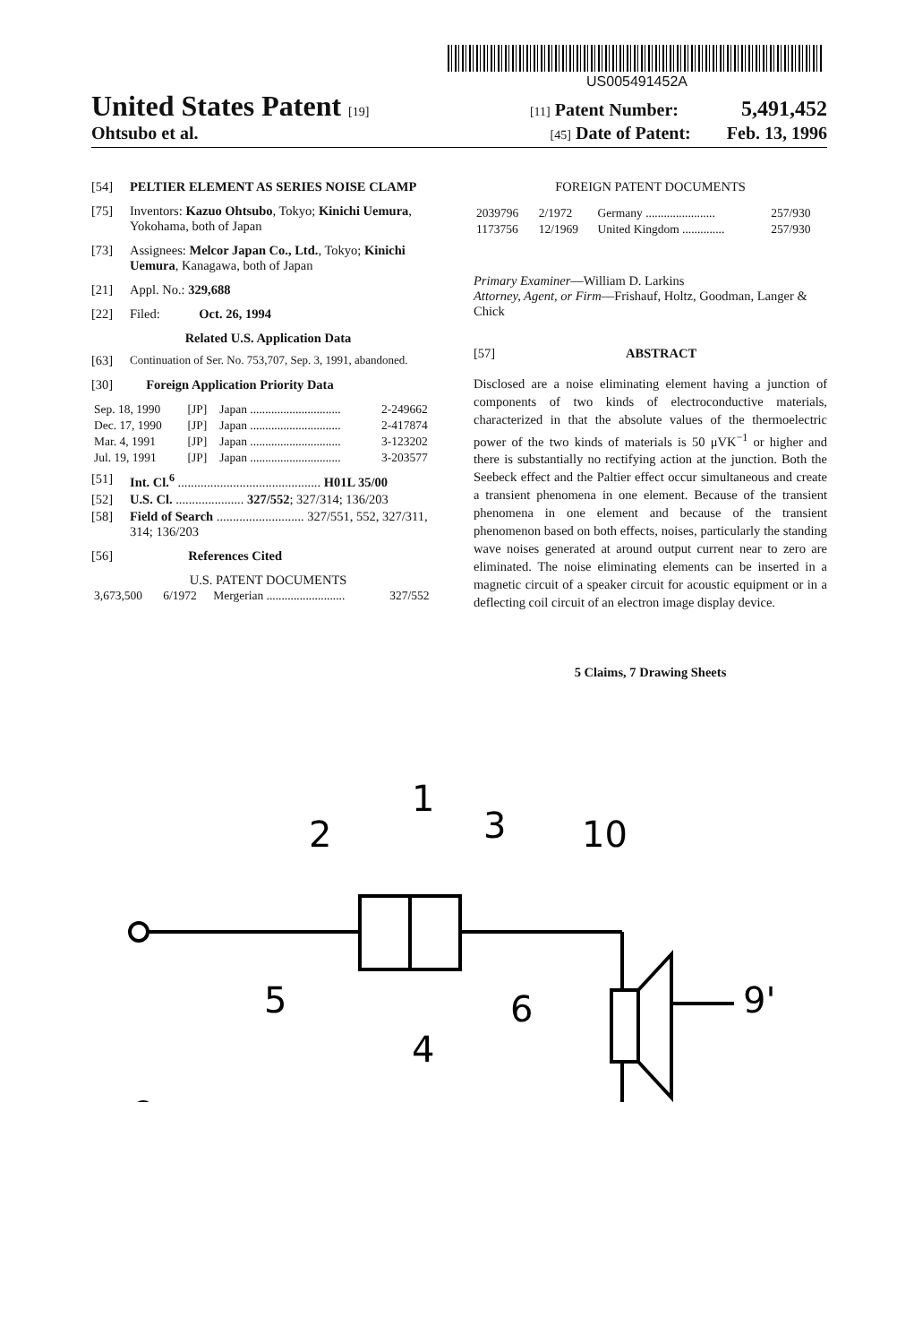US005491452A
United States Patent [19] [11] Patent Number: 5,491,452
Ohtsubo et al. [45] Date of Patent: Feb. 13, 1996
[54] PELTIER ELEMENT AS SERIES NOISE CLAMP
[75] Inventors: Kazuo Ohtsubo, Tokyo; Kinichi Uemura, Yokohama, both of Japan
[73] Assignees: Melcor Japan Co., Ltd., Tokyo; Kinichi Uemura, Kanagawa, both of Japan
[21] Appl. No.: 329,688
[22] Filed: Oct. 26, 1994
Related U.S. Application Data
[63] Continuation of Ser. No. 753,707, Sep. 3, 1991, abandoned.
[30] Foreign Application Priority Data
| Sep. 18, 1990 | [JP] | Japan .............................. | 2-249662 |
| Dec. 17, 1990 | [JP] | Japan .............................. | 2-417874 |
| Mar. 4, 1991 | [JP] | Japan .............................. | 3-123202 |
| Jul. 19, 1991 | [JP] | Japan .............................. | 3-203577 |
[51] Int. Cl.<sup>6</sup> ............................................ H01L 35/00
[52] U.S. Cl. ..................... 327/552; 327/314; 136/203
[58] Field of Search ........................... 327/551, 552, 327/311, 314; 136/203
[56] References Cited
U.S. PATENT DOCUMENTS
| 3,673,500 | 6/1972 | Mergerian .......................... | 327/552 |
FOREIGN PATENT DOCUMENTS
| 2039796 | 2/1972 | Germany ....................... | 257/930 |
| 1173756 | 12/1969 | United Kingdom .............. | 257/930 |
Primary Examiner—William D. Larkins
Attorney, Agent, or Firm—Frishauf, Holtz, Goodman, Langer & Chick
[57] ABSTRACT
Disclosed are a noise eliminating element having a junction of components of two kinds of electroconductive materials, characterized in that the absolute values of the thermoelectric power of the two kinds of materials is 50 μVK<sup>−1</sup> or higher and there is substantially no rectifying action at the junction. Both the Seebeck effect and the Paltier effect occur simultaneous and create a transient phenomena in one element. Because of the transient phenomena in one element and because of the transient phenomenon based on both effects, noises, particularly the standing wave noises generated at around output current near to zero are eliminated. The noise eliminating elements can be inserted in a magnetic circuit of a speaker circuit for acoustic equipment or in a deflecting coil circuit of an electron image display device.
5 Claims, 7 Drawing Sheets
2
1
3
10
5
6
4
9'